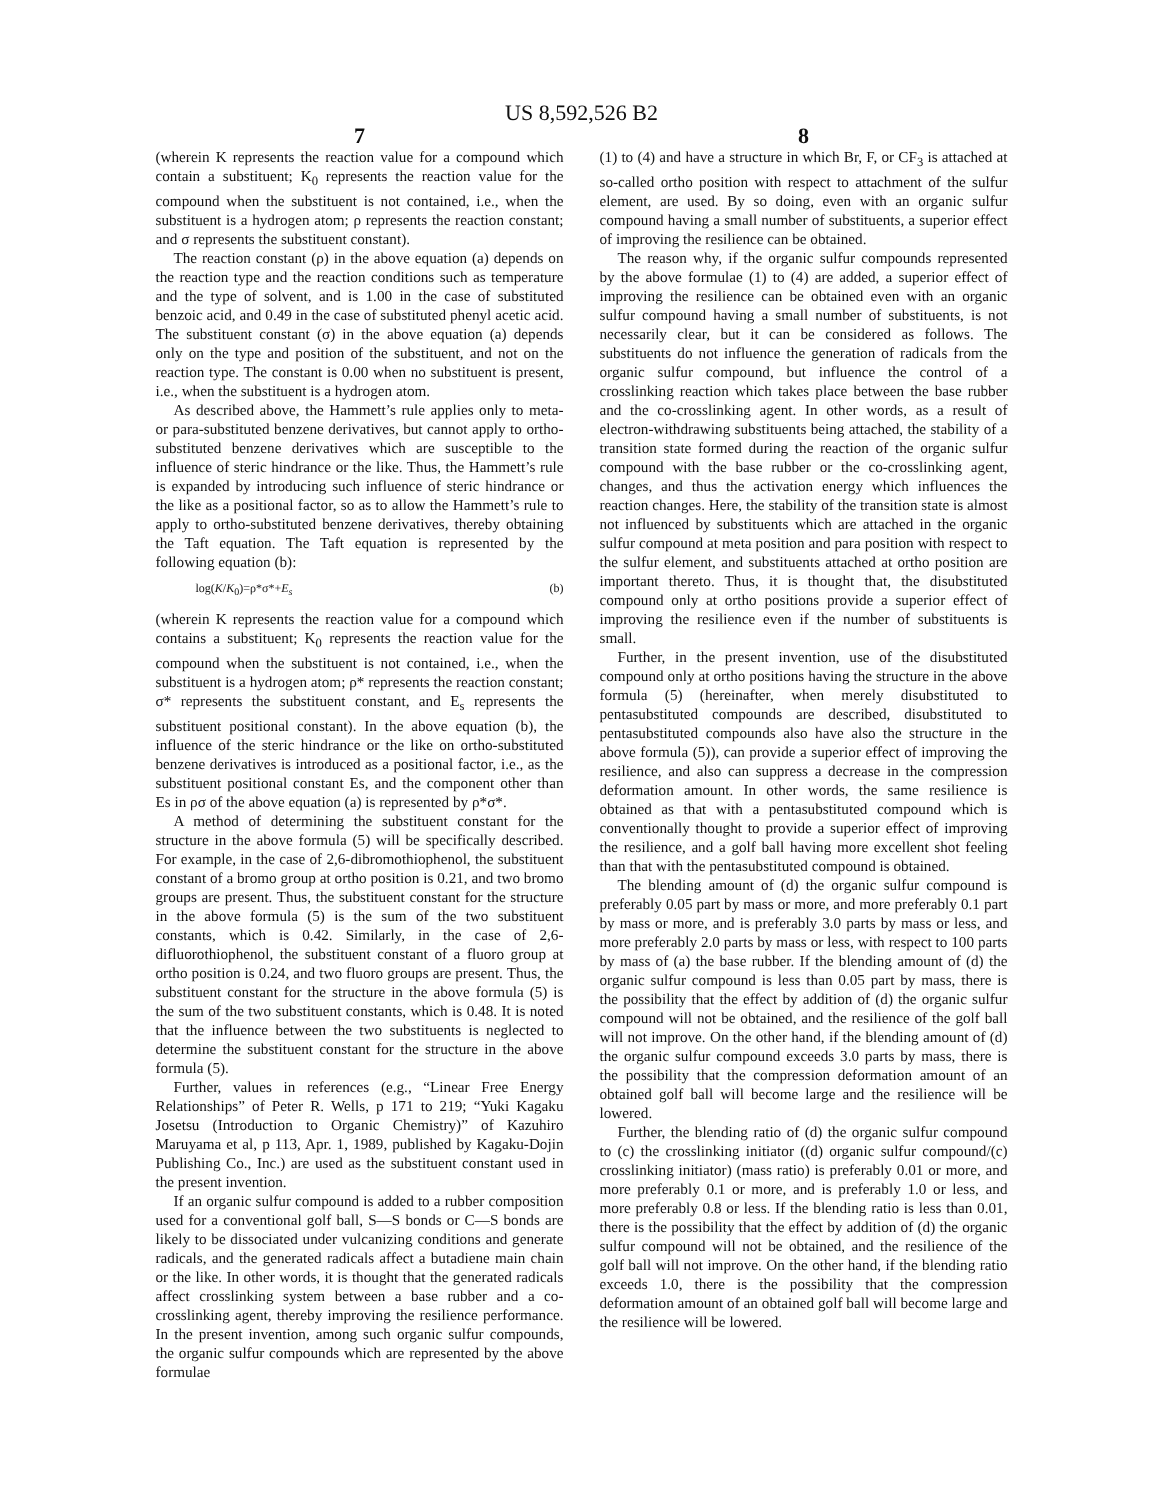US 8,592,526 B2
7
(wherein K represents the reaction value for a compound which contain a substituent; K<sub>0</sub> represents the reaction value for the compound when the substituent is not contained, i.e., when the substituent is a hydrogen atom; ρ represents the reaction constant; and σ represents the substituent constant).
The reaction constant (ρ) in the above equation (a) depends on the reaction type and the reaction conditions such as temperature and the type of solvent, and is 1.00 in the case of substituted benzoic acid, and 0.49 in the case of substituted phenyl acetic acid. The substituent constant (σ) in the above equation (a) depends only on the type and position of the substituent, and not on the reaction type. The constant is 0.00 when no substituent is present, i.e., when the substituent is a hydrogen atom.
As described above, the Hammett’s rule applies only to meta- or para-substituted benzene derivatives, but cannot apply to ortho-substituted benzene derivatives which are susceptible to the influence of steric hindrance or the like. Thus, the Hammett’s rule is expanded by introducing such influence of steric hindrance or the like as a positional factor, so as to allow the Hammett’s rule to apply to ortho-substituted benzene derivatives, thereby obtaining the Taft equation. The Taft equation is represented by the following equation (b):
log(K/K<sub>0</sub>)=ρ*σ*+E<sub>s</sub> (b)
(wherein K represents the reaction value for a compound which contains a substituent; K<sub>0</sub> represents the reaction value for the compound when the substituent is not contained, i.e., when the substituent is a hydrogen atom; ρ* represents the reaction constant; σ* represents the substituent constant, and E<sub>s</sub> represents the substituent positional constant). In the above equation (b), the influence of the steric hindrance or the like on ortho-substituted benzene derivatives is introduced as a positional factor, i.e., as the substituent positional constant Es, and the component other than Es in ρσ of the above equation (a) is represented by ρ*σ*.
A method of determining the substituent constant for the structure in the above formula (5) will be specifically described. For example, in the case of 2,6-dibromothiophenol, the substituent constant of a bromo group at ortho position is 0.21, and two bromo groups are present. Thus, the substituent constant for the structure in the above formula (5) is the sum of the two substituent constants, which is 0.42. Similarly, in the case of 2,6-difluorothiophenol, the substituent constant of a fluoro group at ortho position is 0.24, and two fluoro groups are present. Thus, the substituent constant for the structure in the above formula (5) is the sum of the two substituent constants, which is 0.48. It is noted that the influence between the two substituents is neglected to determine the substituent constant for the structure in the above formula (5).
Further, values in references (e.g., “Linear Free Energy Relationships” of Peter R. Wells, p 171 to 219; “Yuki Kagaku Josetsu (Introduction to Organic Chemistry)” of Kazuhiro Maruyama et al, p 113, Apr. 1, 1989, published by Kagaku-Dojin Publishing Co., Inc.) are used as the substituent constant used in the present invention.
If an organic sulfur compound is added to a rubber composition used for a conventional golf ball, S—S bonds or C—S bonds are likely to be dissociated under vulcanizing conditions and generate radicals, and the generated radicals affect a butadiene main chain or the like. In other words, it is thought that the generated radicals affect crosslinking system between a base rubber and a co-crosslinking agent, thereby improving the resilience performance. In the present invention, among such organic sulfur compounds, the organic sulfur compounds which are represented by the above formulae
8
(1) to (4) and have a structure in which Br, F, or CF<sub>3</sub> is attached at so-called ortho position with respect to attachment of the sulfur element, are used. By so doing, even with an organic sulfur compound having a small number of substituents, a superior effect of improving the resilience can be obtained.
The reason why, if the organic sulfur compounds represented by the above formulae (1) to (4) are added, a superior effect of improving the resilience can be obtained even with an organic sulfur compound having a small number of substituents, is not necessarily clear, but it can be considered as follows. The substituents do not influence the generation of radicals from the organic sulfur compound, but influence the control of a crosslinking reaction which takes place between the base rubber and the co-crosslinking agent. In other words, as a result of electron-withdrawing substituents being attached, the stability of a transition state formed during the reaction of the organic sulfur compound with the base rubber or the co-crosslinking agent, changes, and thus the activation energy which influences the reaction changes. Here, the stability of the transition state is almost not influenced by substituents which are attached in the organic sulfur compound at meta position and para position with respect to the sulfur element, and substituents attached at ortho position are important thereto. Thus, it is thought that, the disubstituted compound only at ortho positions provide a superior effect of improving the resilience even if the number of substituents is small.
Further, in the present invention, use of the disubstituted compound only at ortho positions having the structure in the above formula (5) (hereinafter, when merely disubstituted to pentasubstituted compounds are described, disubstituted to pentasubstituted compounds also have also the structure in the above formula (5)), can provide a superior effect of improving the resilience, and also can suppress a decrease in the compression deformation amount. In other words, the same resilience is obtained as that with a pentasubstituted compound which is conventionally thought to provide a superior effect of improving the resilience, and a golf ball having more excellent shot feeling than that with the pentasubstituted compound is obtained.
The blending amount of (d) the organic sulfur compound is preferably 0.05 part by mass or more, and more preferably 0.1 part by mass or more, and is preferably 3.0 parts by mass or less, and more preferably 2.0 parts by mass or less, with respect to 100 parts by mass of (a) the base rubber. If the blending amount of (d) the organic sulfur compound is less than 0.05 part by mass, there is the possibility that the effect by addition of (d) the organic sulfur compound will not be obtained, and the resilience of the golf ball will not improve. On the other hand, if the blending amount of (d) the organic sulfur compound exceeds 3.0 parts by mass, there is the possibility that the compression deformation amount of an obtained golf ball will become large and the resilience will be lowered.
Further, the blending ratio of (d) the organic sulfur compound to (c) the crosslinking initiator ((d) organic sulfur compound/(c) crosslinking initiator) (mass ratio) is preferably 0.01 or more, and more preferably 0.1 or more, and is preferably 1.0 or less, and more preferably 0.8 or less. If the blending ratio is less than 0.01, there is the possibility that the effect by addition of (d) the organic sulfur compound will not be obtained, and the resilience of the golf ball will not improve. On the other hand, if the blending ratio exceeds 1.0, there is the possibility that the compression deformation amount of an obtained golf ball will become large and the resilience will be lowered.